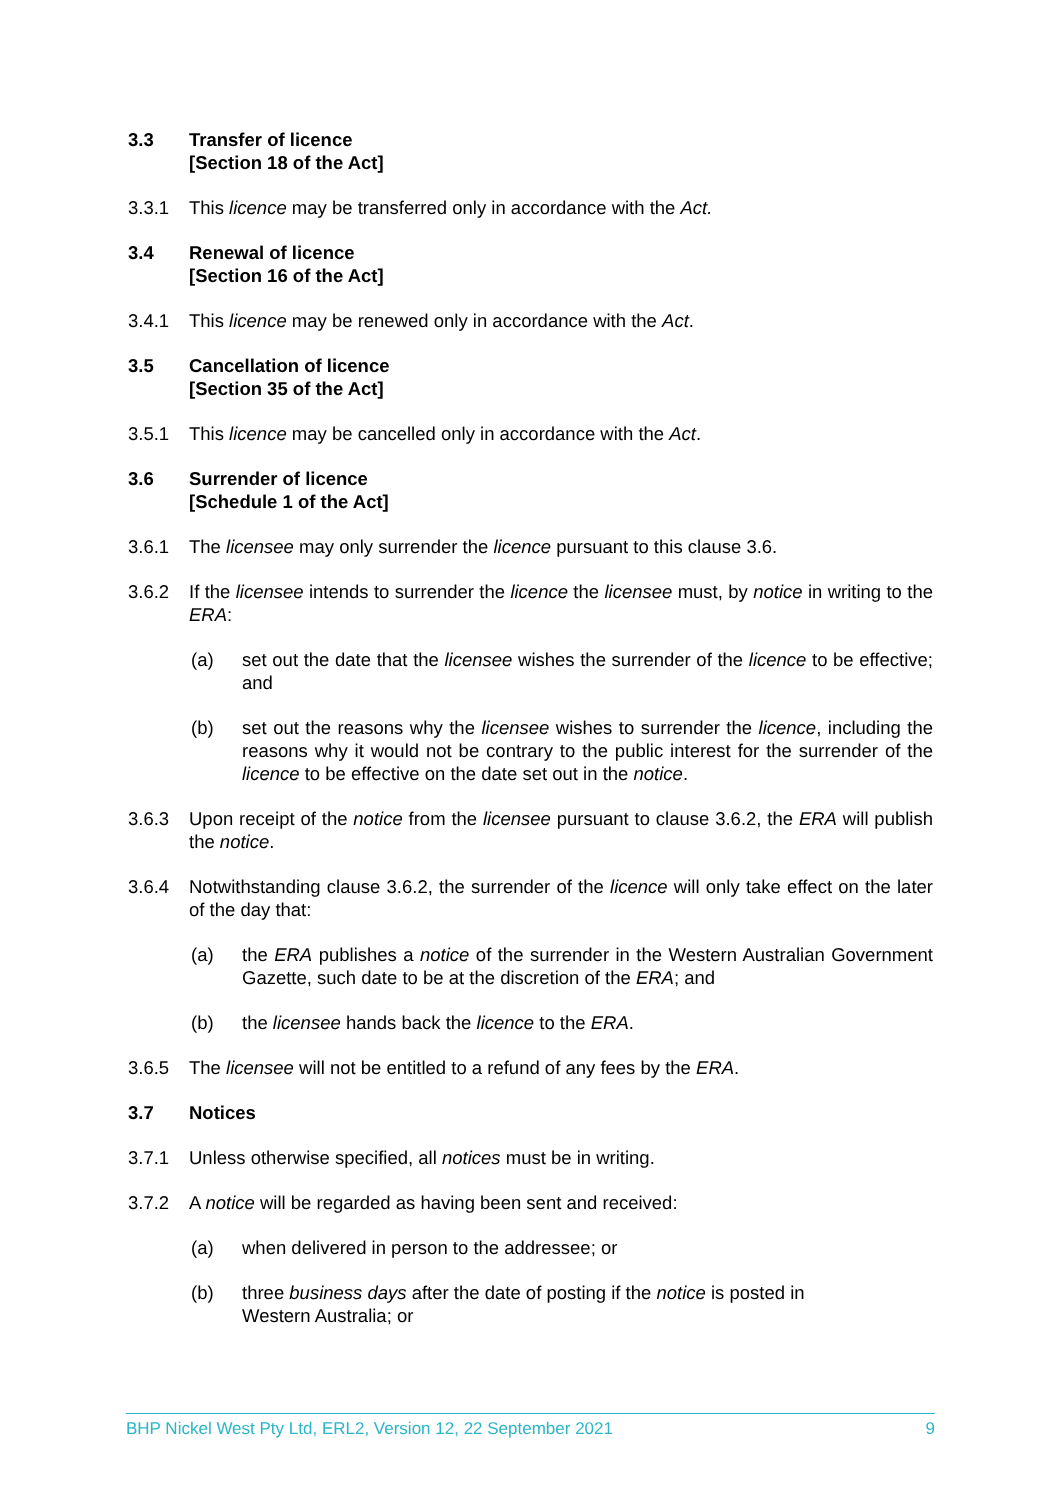3.3 Transfer of licence
[Section 18 of the Act]
3.3.1 This licence may be transferred only in accordance with the Act.
3.4 Renewal of licence
[Section 16 of the Act]
3.4.1 This licence may be renewed only in accordance with the Act.
3.5 Cancellation of licence
[Section 35 of the Act]
3.5.1 This licence may be cancelled only in accordance with the Act.
3.6 Surrender of licence
[Schedule 1 of the Act]
3.6.1 The licensee may only surrender the licence pursuant to this clause 3.6.
3.6.2 If the licensee intends to surrender the licence the licensee must, by notice in writing to the ERA:
(a) set out the date that the licensee wishes the surrender of the licence to be effective; and
(b) set out the reasons why the licensee wishes to surrender the licence, including the reasons why it would not be contrary to the public interest for the surrender of the licence to be effective on the date set out in the notice.
3.6.3 Upon receipt of the notice from the licensee pursuant to clause 3.6.2, the ERA will publish the notice.
3.6.4 Notwithstanding clause 3.6.2, the surrender of the licence will only take effect on the later of the day that:
(a) the ERA publishes a notice of the surrender in the Western Australian Government Gazette, such date to be at the discretion of the ERA; and
(b) the licensee hands back the licence to the ERA.
3.6.5 The licensee will not be entitled to a refund of any fees by the ERA.
3.7 Notices
3.7.1 Unless otherwise specified, all notices must be in writing.
3.7.2 A notice will be regarded as having been sent and received:
(a) when delivered in person to the addressee; or
(b) three business days after the date of posting if the notice is posted in
Western Australia; or
BHP Nickel West Pty Ltd, ERL2, Version 12, 22 September 2021 9